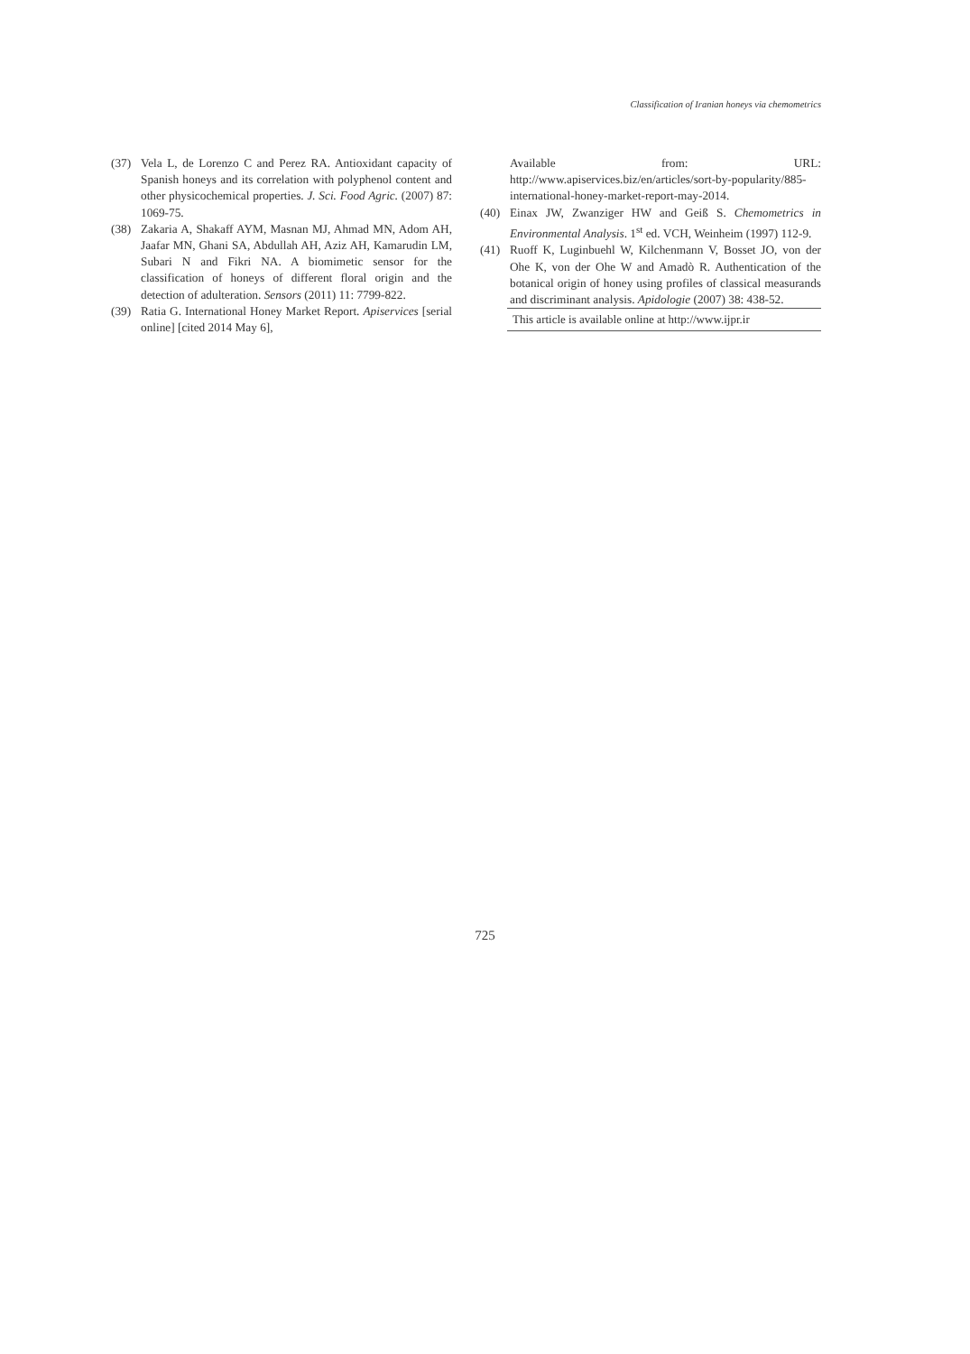Classification of Iranian honeys via chemometrics
(37) Vela L, de Lorenzo C and Perez RA. Antioxidant capacity of Spanish honeys and its correlation with polyphenol content and other physicochemical properties. J. Sci. Food Agric. (2007) 87: 1069-75.
(38) Zakaria A, Shakaff AYM, Masnan MJ, Ahmad MN, Adom AH, Jaafar MN, Ghani SA, Abdullah AH, Aziz AH, Kamarudin LM, Subari N and Fikri NA. A biomimetic sensor for the classification of honeys of different floral origin and the detection of adulteration. Sensors (2011) 11: 7799-822.
(39) Ratia G. International Honey Market Report. Apiservices [serial online] [cited 2014 May 6],
Available from: URL: http://www.apiservices.biz/en/articles/sort-by-popularity/885-international-honey-market-report-may-2014.
(40) Einax JW, Zwanziger HW and Geiß S. Chemometrics in Environmental Analysis. 1<sup>st</sup> ed. VCH, Weinheim (1997) 112-9.
(41) Ruoff K, Luginbuehl W, Kilchenmann V, Bosset JO, von der Ohe K, von der Ohe W and Amadò R. Authentication of the botanical origin of honey using profiles of classical measurands and discriminant analysis. Apidologie (2007) 38: 438-52.
This article is available online at http://www.ijpr.ir
725